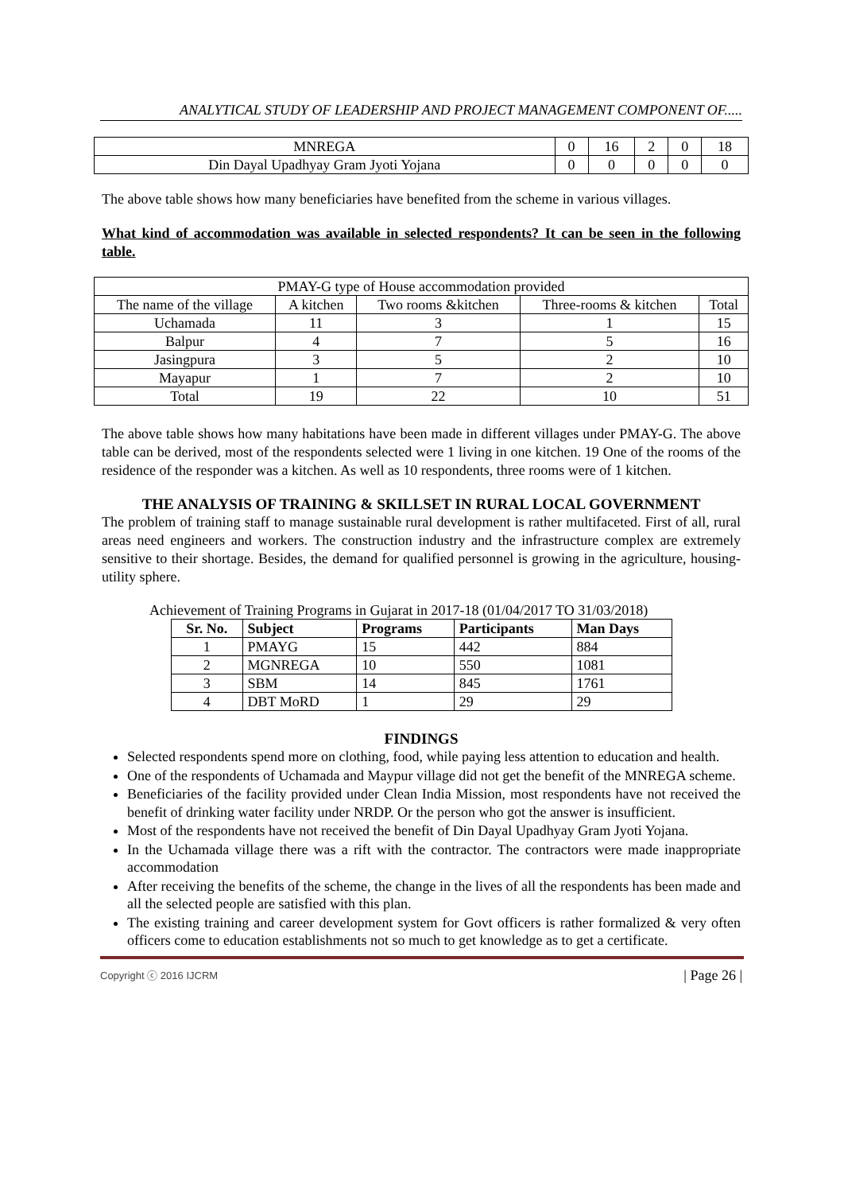ANALYTICAL STUDY OF LEADERSHIP AND PROJECT MANAGEMENT COMPONENT OF.....
| MNREGA | 0 | 16 | 2 | 0 | 18 |
| Din Dayal Upadhyay Gram Jyoti Yojana | 0 | 0 | 0 | 0 | 0 |
The above table shows how many beneficiaries have benefited from the scheme in various villages.
What kind of accommodation was available in selected respondents? It can be seen in the following table.
| PMAY-G type of House accommodation provided | | | | |
| The name of the village | A kitchen | Two rooms &kitchen | Three-rooms & kitchen | Total |
| Uchamada | 11 | 3 | 1 | 15 |
| Balpur | 4 | 7 | 5 | 16 |
| Jasingpura | 3 | 5 | 2 | 10 |
| Mayapur | 1 | 7 | 2 | 10 |
| Total | 19 | 22 | 10 | 51 |
The above table shows how many habitations have been made in different villages under PMAY-G. The above table can be derived, most of the respondents selected were 1 living in one kitchen. 19 One of the rooms of the residence of the responder was a kitchen. As well as 10 respondents, three rooms were of 1 kitchen.
THE ANALYSIS OF TRAINING & SKILLSET IN RURAL LOCAL GOVERNMENT
The problem of training staff to manage sustainable rural development is rather multifaceted. First of all, rural areas need engineers and workers. The construction industry and the infrastructure complex are extremely sensitive to their shortage. Besides, the demand for qualified personnel is growing in the agriculture, housing-utility sphere.
Achievement of Training Programs in Gujarat in 2017-18 (01/04/2017 TO 31/03/2018)
| Sr. No. | Subject | Programs | Participants | Man Days |
| --- | --- | --- | --- | --- |
| 1 | PMAYG | 15 | 442 | 884 |
| 2 | MGNREGA | 10 | 550 | 1081 |
| 3 | SBM | 14 | 845 | 1761 |
| 4 | DBT MoRD | 1 | 29 | 29 |
FINDINGS
Selected respondents spend more on clothing, food, while paying less attention to education and health.
One of the respondents of Uchamada and Maypur village did not get the benefit of the MNREGA scheme.
Beneficiaries of the facility provided under Clean India Mission, most respondents have not received the benefit of drinking water facility under NRDP. Or the person who got the answer is insufficient.
Most of the respondents have not received the benefit of Din Dayal Upadhyay Gram Jyoti Yojana.
In the Uchamada village there was a rift with the contractor. The contractors were made inappropriate accommodation
After receiving the benefits of the scheme, the change in the lives of all the respondents has been made and all the selected people are satisfied with this plan.
The existing training and career development system for Govt officers is rather formalized & very often officers come to education establishments not so much to get knowledge as to get a certificate.
Copyright ⓒ 2016 IJCRM | Page 26 |